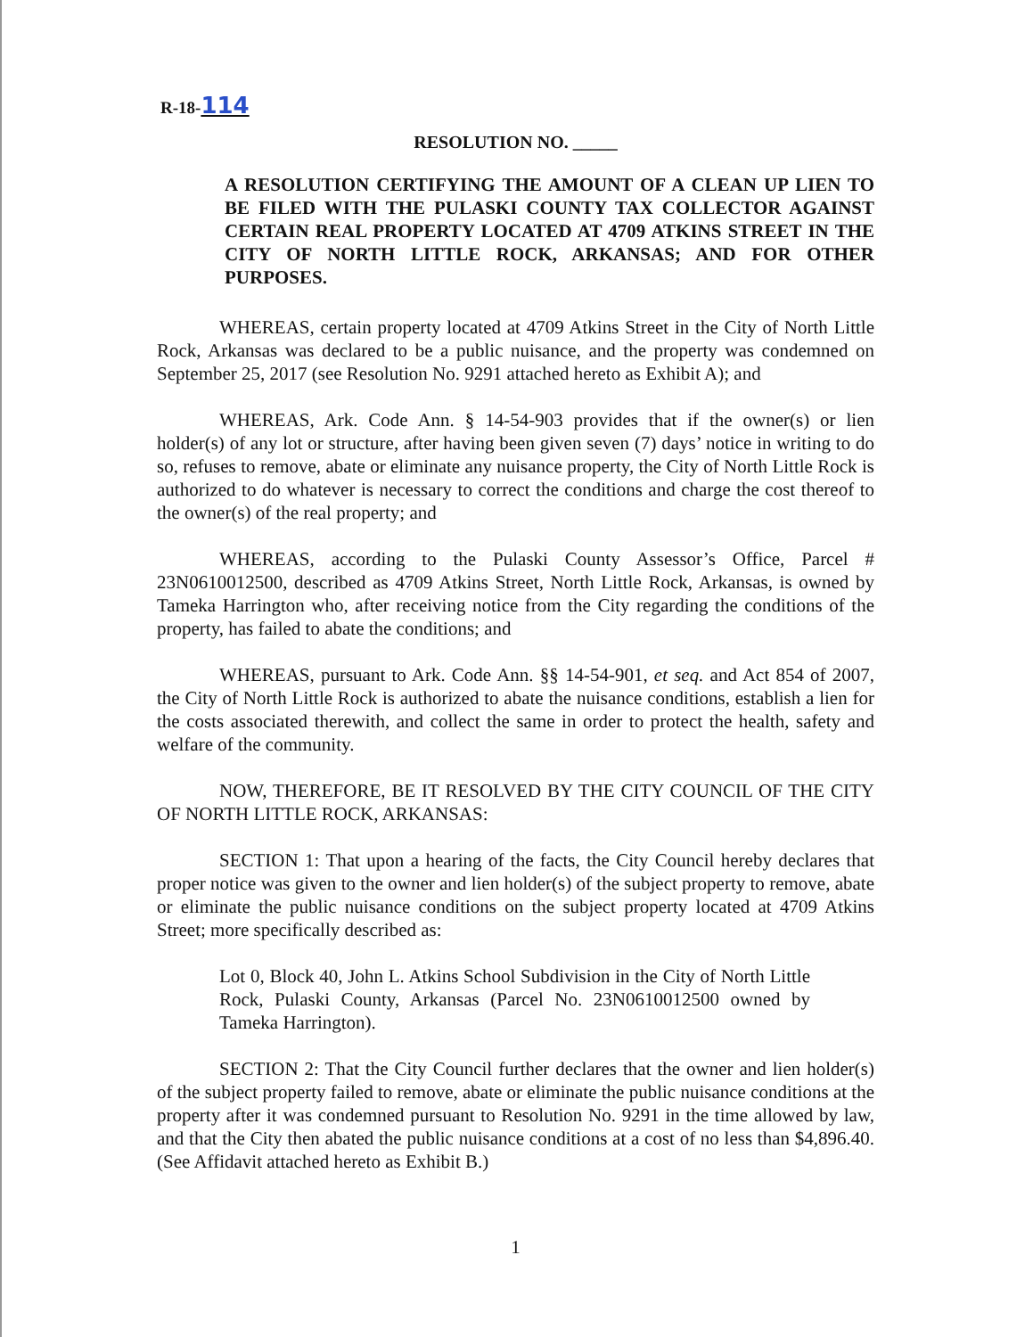R-18-114
RESOLUTION NO. _____
A RESOLUTION CERTIFYING THE AMOUNT OF A CLEAN UP LIEN TO BE FILED WITH THE PULASKI COUNTY TAX COLLECTOR AGAINST CERTAIN REAL PROPERTY LOCATED AT 4709 ATKINS STREET IN THE CITY OF NORTH LITTLE ROCK, ARKANSAS; AND FOR OTHER PURPOSES.
WHEREAS, certain property located at 4709 Atkins Street in the City of North Little Rock, Arkansas was declared to be a public nuisance, and the property was condemned on September 25, 2017 (see Resolution No. 9291 attached hereto as Exhibit A); and
WHEREAS, Ark. Code Ann. § 14-54-903 provides that if the owner(s) or lien holder(s) of any lot or structure, after having been given seven (7) days’ notice in writing to do so, refuses to remove, abate or eliminate any nuisance property, the City of North Little Rock is authorized to do whatever is necessary to correct the conditions and charge the cost thereof to the owner(s) of the real property; and
WHEREAS, according to the Pulaski County Assessor’s Office, Parcel # 23N0610012500, described as 4709 Atkins Street, North Little Rock, Arkansas, is owned by Tameka Harrington who, after receiving notice from the City regarding the conditions of the property, has failed to abate the conditions; and
WHEREAS, pursuant to Ark. Code Ann. §§ 14-54-901, et seq. and Act 854 of 2007, the City of North Little Rock is authorized to abate the nuisance conditions, establish a lien for the costs associated therewith, and collect the same in order to protect the health, safety and welfare of the community.
NOW, THEREFORE, BE IT RESOLVED BY THE CITY COUNCIL OF THE CITY OF NORTH LITTLE ROCK, ARKANSAS:
SECTION 1: That upon a hearing of the facts, the City Council hereby declares that proper notice was given to the owner and lien holder(s) of the subject property to remove, abate or eliminate the public nuisance conditions on the subject property located at 4709 Atkins Street; more specifically described as:
Lot 0, Block 40, John L. Atkins School Subdivision in the City of North Little Rock, Pulaski County, Arkansas (Parcel No. 23N0610012500 owned by Tameka Harrington).
SECTION 2: That the City Council further declares that the owner and lien holder(s) of the subject property failed to remove, abate or eliminate the public nuisance conditions at the property after it was condemned pursuant to Resolution No. 9291 in the time allowed by law, and that the City then abated the public nuisance conditions at a cost of no less than $4,896.40. (See Affidavit attached hereto as Exhibit B.)
1